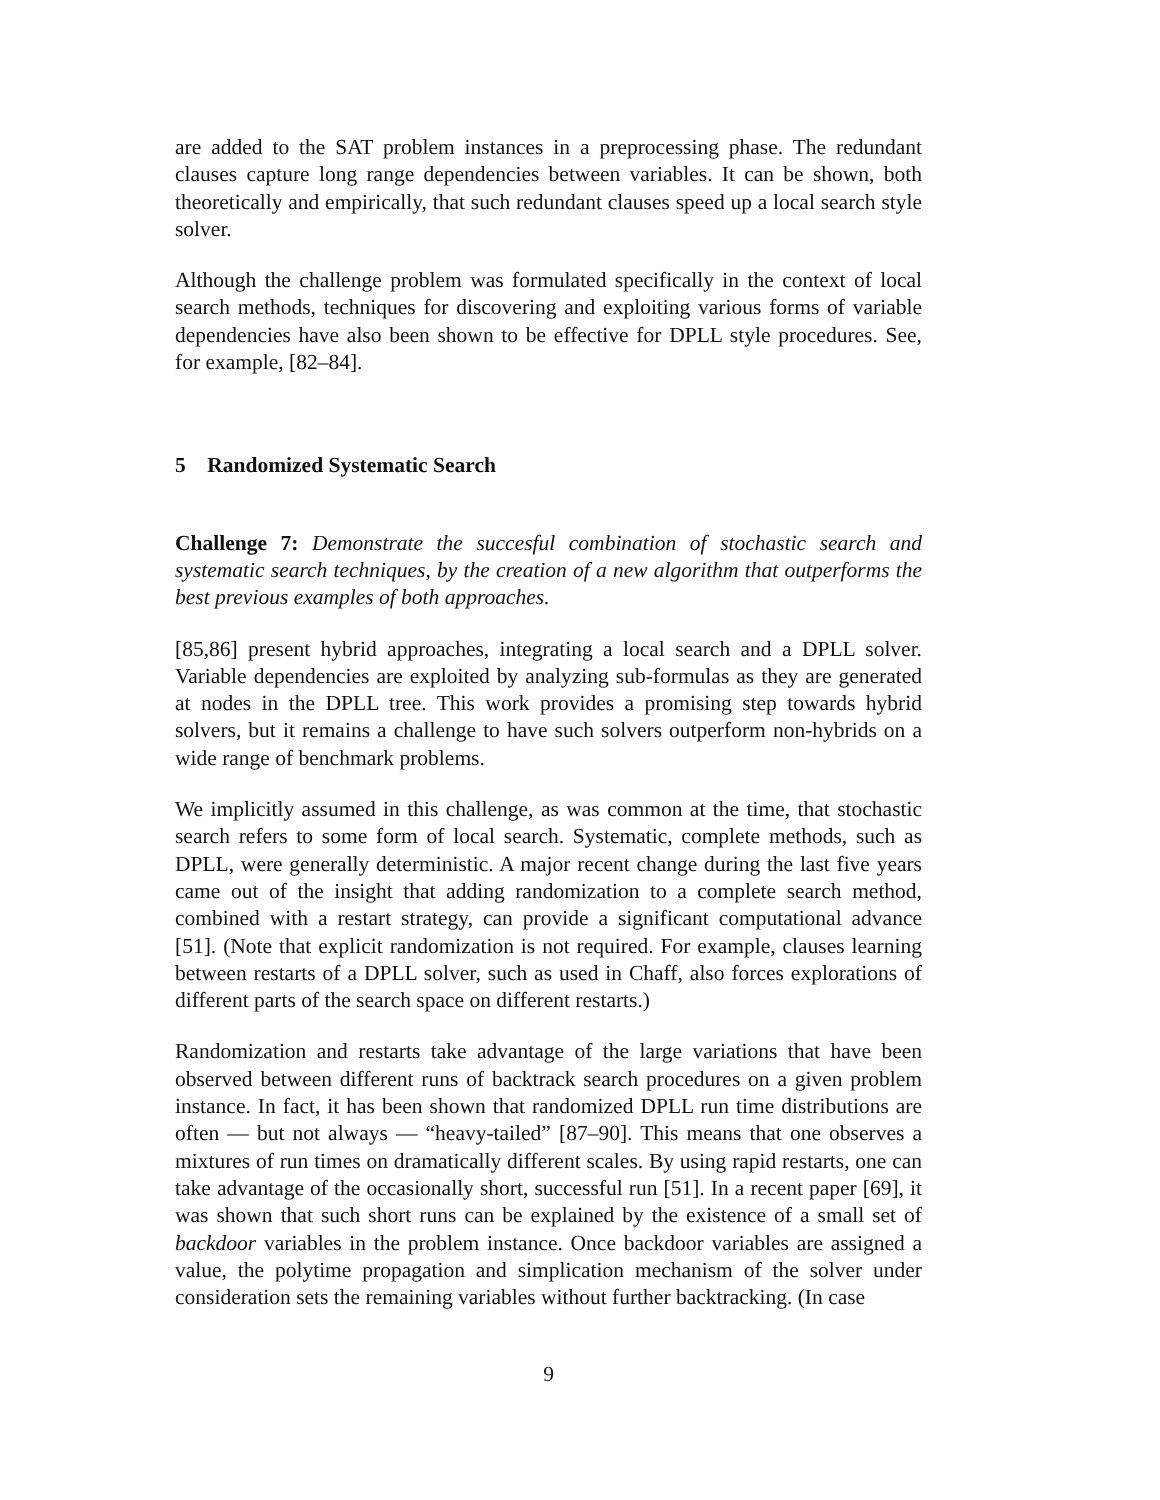are added to the SAT problem instances in a preprocessing phase. The redundant clauses capture long range dependencies between variables. It can be shown, both theoretically and empirically, that such redundant clauses speed up a local search style solver.
Although the challenge problem was formulated specifically in the context of local search methods, techniques for discovering and exploiting various forms of variable dependencies have also been shown to be effective for DPLL style procedures. See, for example, [82–84].
5 Randomized Systematic Search
Challenge 7: Demonstrate the succesful combination of stochastic search and systematic search techniques, by the creation of a new algorithm that outperforms the best previous examples of both approaches.
[85,86] present hybrid approaches, integrating a local search and a DPLL solver. Variable dependencies are exploited by analyzing sub-formulas as they are generated at nodes in the DPLL tree. This work provides a promising step towards hybrid solvers, but it remains a challenge to have such solvers outperform non-hybrids on a wide range of benchmark problems.
We implicitly assumed in this challenge, as was common at the time, that stochastic search refers to some form of local search. Systematic, complete methods, such as DPLL, were generally deterministic. A major recent change during the last five years came out of the insight that adding randomization to a complete search method, combined with a restart strategy, can provide a significant computational advance [51]. (Note that explicit randomization is not required. For example, clauses learning between restarts of a DPLL solver, such as used in Chaff, also forces explorations of different parts of the search space on different restarts.)
Randomization and restarts take advantage of the large variations that have been observed between different runs of backtrack search procedures on a given problem instance. In fact, it has been shown that randomized DPLL run time distributions are often — but not always — “heavy-tailed” [87–90]. This means that one observes a mixtures of run times on dramatically different scales. By using rapid restarts, one can take advantage of the occasionally short, successful run [51]. In a recent paper [69], it was shown that such short runs can be explained by the existence of a small set of backdoor variables in the problem instance. Once backdoor variables are assigned a value, the polytime propagation and simplication mechanism of the solver under consideration sets the remaining variables without further backtracking. (In case
9